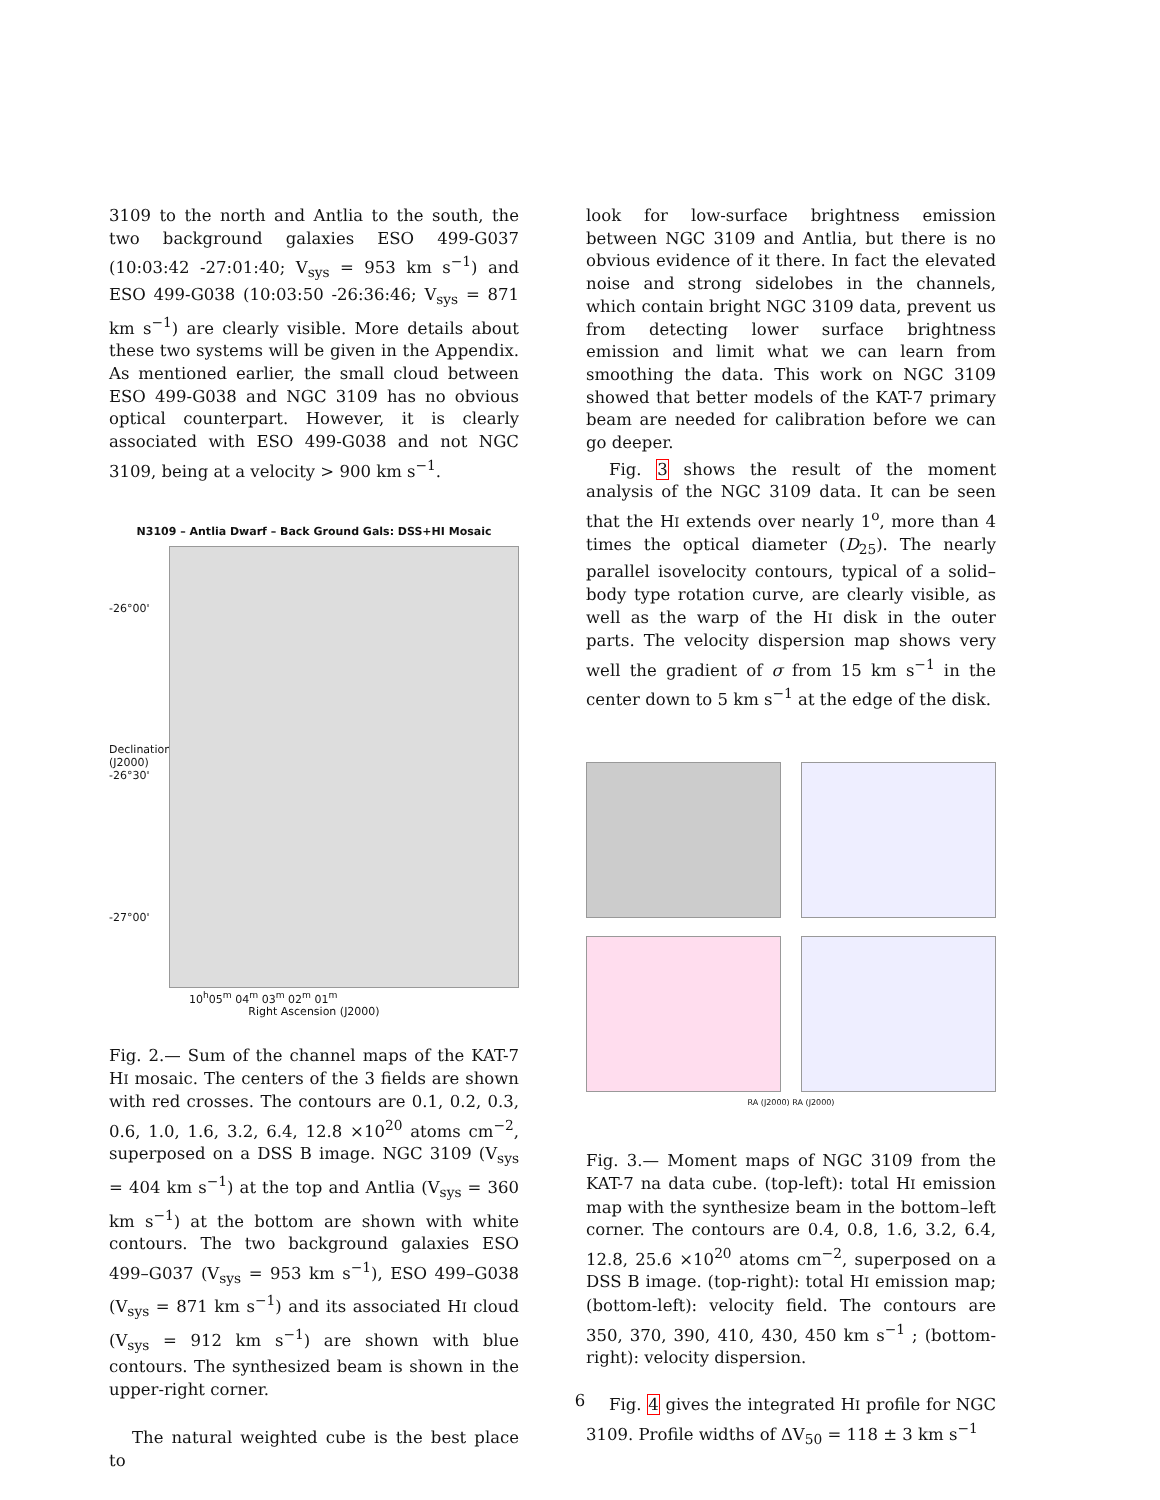3109 to the north and Antlia to the south, the two background galaxies ESO 499-G037 (10:03:42 -27:01:40; V<sub>sys</sub> = 953 km s<sup>−1</sup>) and ESO 499-G038 (10:03:50 -26:36:46; V<sub>sys</sub> = 871 km s<sup>−1</sup>) are clearly visible. More details about these two systems will be given in the Appendix. As mentioned earlier, the small cloud between ESO 499-G038 and NGC 3109 has no obvious optical counterpart. However, it is clearly associated with ESO 499-G038 and not NGC 3109, being at a velocity > 900 km s<sup>−1</sup>.
N3109 – Antlia Dwarf – Back Ground Gals: DSS+HI Mosaic
-26°00'
Declination (J2000) -26°30'
-27°00'
10<sup>h</sup>05<sup>m</sup> 04<sup>m</sup> 03<sup>m</sup> 02<sup>m</sup> 01<sup>m</sup>
Right Ascension (J2000)
Fig. 2.— Sum of the channel maps of the KAT-7 HI mosaic. The centers of the 3 fields are shown with red crosses. The contours are 0.1, 0.2, 0.3, 0.6, 1.0, 1.6, 3.2, 6.4, 12.8 ×10<sup>20</sup> atoms cm<sup>−2</sup>, superposed on a DSS B image. NGC 3109 (V<sub>sys</sub> = 404 km s<sup>−1</sup>) at the top and Antlia (V<sub>sys</sub> = 360 km s<sup>−1</sup>) at the bottom are shown with white contours. The two background galaxies ESO 499–G037 (V<sub>sys</sub> = 953 km s<sup>−1</sup>), ESO 499–G038 (V<sub>sys</sub> = 871 km s<sup>−1</sup>) and its associated HI cloud (V<sub>sys</sub> = 912 km s<sup>−1</sup>) are shown with blue contours. The synthesized beam is shown in the upper-right corner.
The natural weighted cube is the best place to
look for low-surface brightness emission between NGC 3109 and Antlia, but there is no obvious evidence of it there. In fact the elevated noise and strong sidelobes in the channels, which contain bright NGC 3109 data, prevent us from detecting lower surface brightness emission and limit what we can learn from smoothing the data. This work on NGC 3109 showed that better models of the KAT-7 primary beam are needed for calibration before we can go deeper.
Fig. 3 shows the result of the moment analysis of the NGC 3109 data. It can be seen that the HI extends over nearly 1<sup>o</sup>, more than 4 times the optical diameter (D<sub>25</sub>). The nearly parallel isovelocity contours, typical of a solid–body type rotation curve, are clearly visible, as well as the warp of the HI disk in the outer parts. The velocity dispersion map shows very well the gradient of σ from 15 km s<sup>−1</sup> in the center down to 5 km s<sup>−1</sup> at the edge of the disk.
RA (J2000) RA (J2000)
Fig. 3.— Moment maps of NGC 3109 from the KAT-7 na data cube. (top-left): total HI emission map with the synthesize beam in the bottom–left corner. The contours are 0.4, 0.8, 1.6, 3.2, 6.4, 12.8, 25.6 ×10<sup>20</sup> atoms cm<sup>−2</sup>, superposed on a DSS B image. (top-right): total HI emission map; (bottom-left): velocity field. The contours are 350, 370, 390, 410, 430, 450 km s<sup>−1</sup> ; (bottom-right): velocity dispersion.
Fig. 4 gives the integrated HI profile for NGC 3109. Profile widths of ΔV<sub>50</sub> = 118 ± 3 km s<sup>−1</sup>
6